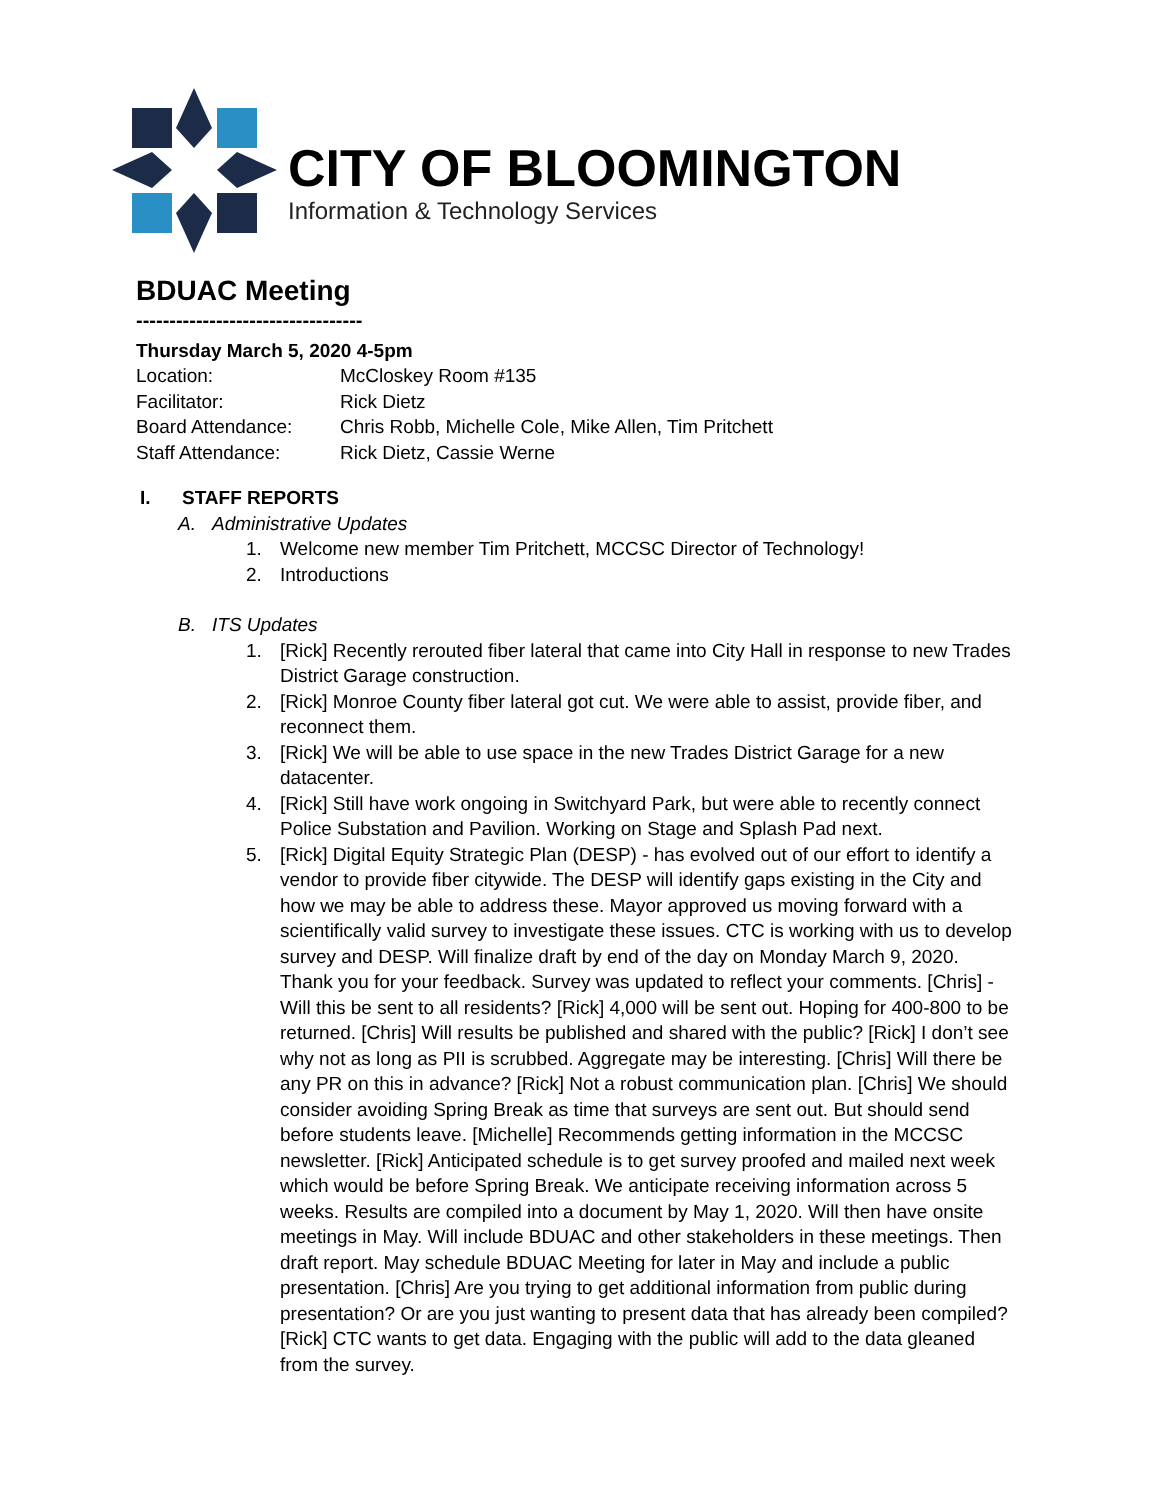CITY OF BLOOMINGTON
Information & Technology Services
BDUAC Meeting
----------------------------------
Thursday March 5, 2020 4-5pm
Location: McCloskey Room #135
Facilitator: Rick Dietz
Board Attendance: Chris Robb, Michelle Cole, Mike Allen, Tim Pritchett
Staff Attendance: Rick Dietz, Cassie Werne
I. STAFF REPORTS
A. Administrative Updates
1. Welcome new member Tim Pritchett, MCCSC Director of Technology!
2. Introductions
B. ITS Updates
1. [Rick] Recently rerouted fiber lateral that came into City Hall in response to new Trades District Garage construction.
2. [Rick] Monroe County fiber lateral got cut. We were able to assist, provide fiber, and reconnect them.
3. [Rick] We will be able to use space in the new Trades District Garage for a new datacenter.
4. [Rick] Still have work ongoing in Switchyard Park, but were able to recently connect Police Substation and Pavilion. Working on Stage and Splash Pad next.
5. [Rick] Digital Equity Strategic Plan (DESP) - has evolved out of our effort to identify a vendor to provide fiber citywide. The DESP will identify gaps existing in the City and how we may be able to address these. Mayor approved us moving forward with a scientifically valid survey to investigate these issues. CTC is working with us to develop survey and DESP. Will finalize draft by end of the day on Monday March 9, 2020. Thank you for your feedback. Survey was updated to reflect your comments. [Chris] - Will this be sent to all residents? [Rick] 4,000 will be sent out. Hoping for 400-800 to be returned. [Chris] Will results be published and shared with the public? [Rick] I don’t see why not as long as PII is scrubbed. Aggregate may be interesting. [Chris] Will there be any PR on this in advance? [Rick] Not a robust communication plan. [Chris] We should consider avoiding Spring Break as time that surveys are sent out. But should send before students leave. [Michelle] Recommends getting information in the MCCSC newsletter. [Rick] Anticipated schedule is to get survey proofed and mailed next week which would be before Spring Break. We anticipate receiving information across 5 weeks. Results are compiled into a document by May 1, 2020. Will then have onsite meetings in May. Will include BDUAC and other stakeholders in these meetings. Then draft report. May schedule BDUAC Meeting for later in May and include a public presentation. [Chris] Are you trying to get additional information from public during presentation? Or are you just wanting to present data that has already been compiled? [Rick] CTC wants to get data. Engaging with the public will add to the data gleaned from the survey.